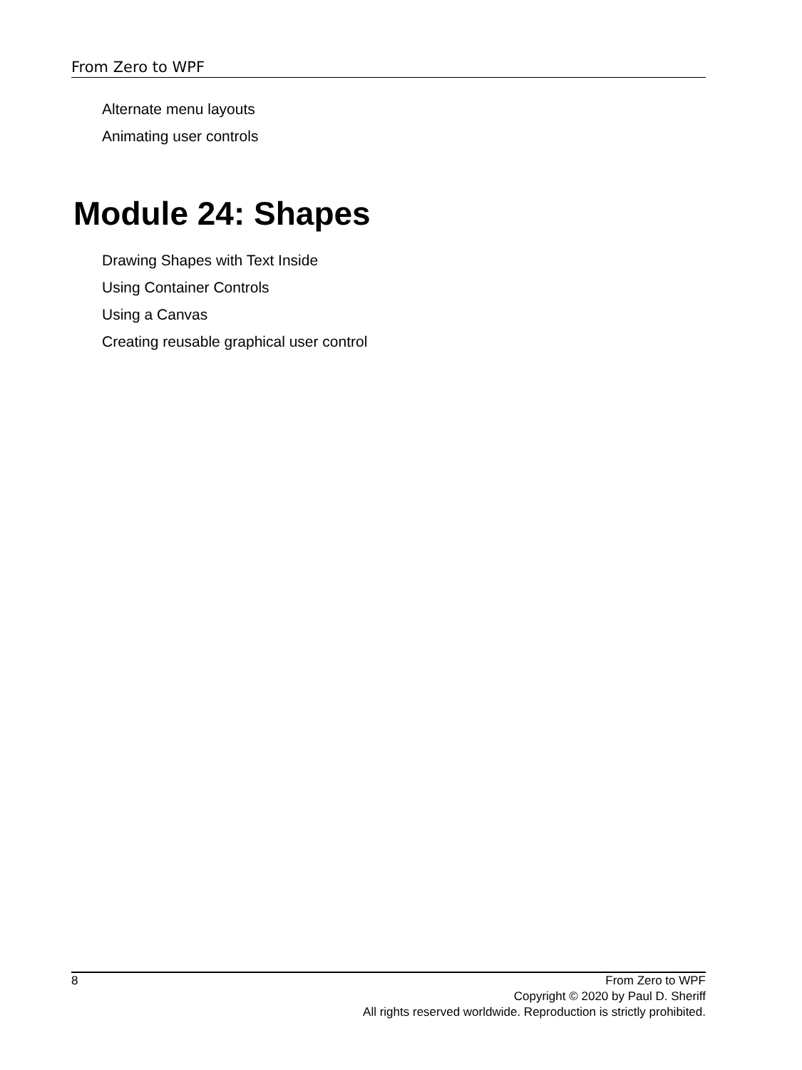From Zero to WPF
Alternate menu layouts
Animating user controls
Module 24: Shapes
Drawing Shapes with Text Inside
Using Container Controls
Using a Canvas
Creating reusable graphical user control
8
From Zero to WPF
Copyright © 2020 by Paul D. Sheriff
All rights reserved worldwide. Reproduction is strictly prohibited.